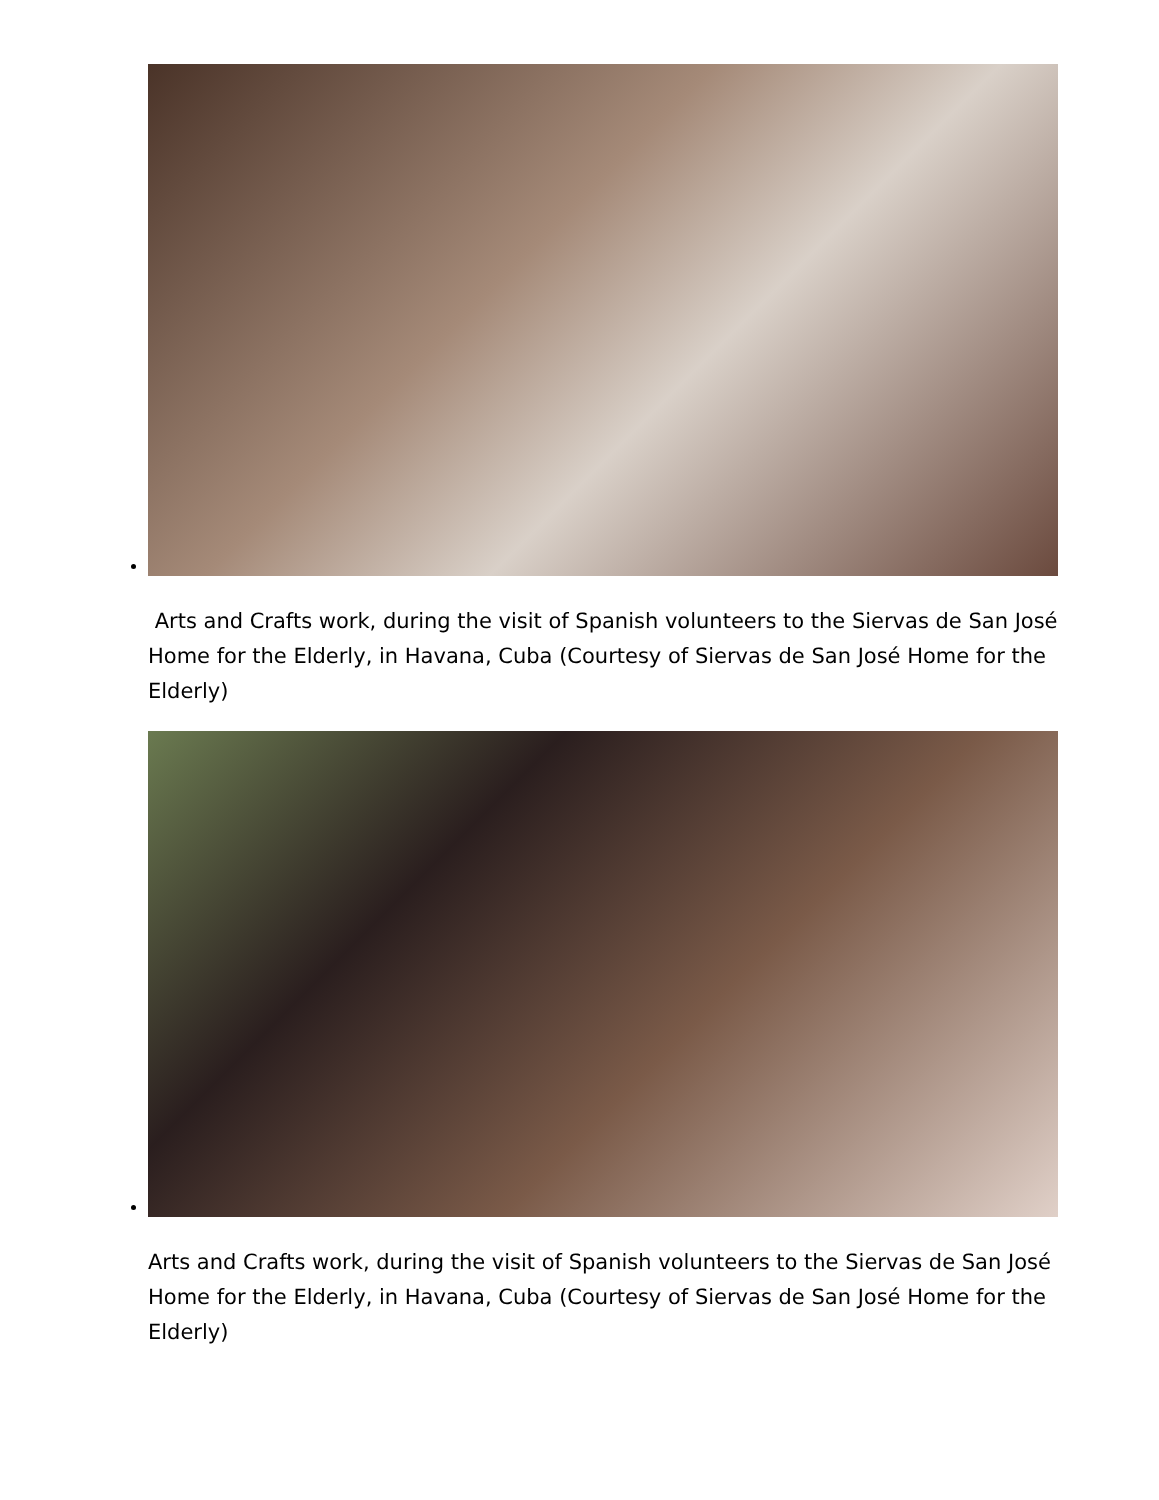Arts and Crafts work, during the visit of Spanish volunteers to the Siervas de San José Home for the Elderly, in Havana, Cuba (Courtesy of Siervas de San José Home for the Elderly)
Arts and Crafts work, during the visit of Spanish volunteers to the Siervas de San José Home for the Elderly, in Havana, Cuba (Courtesy of Siervas de San José Home for the Elderly)